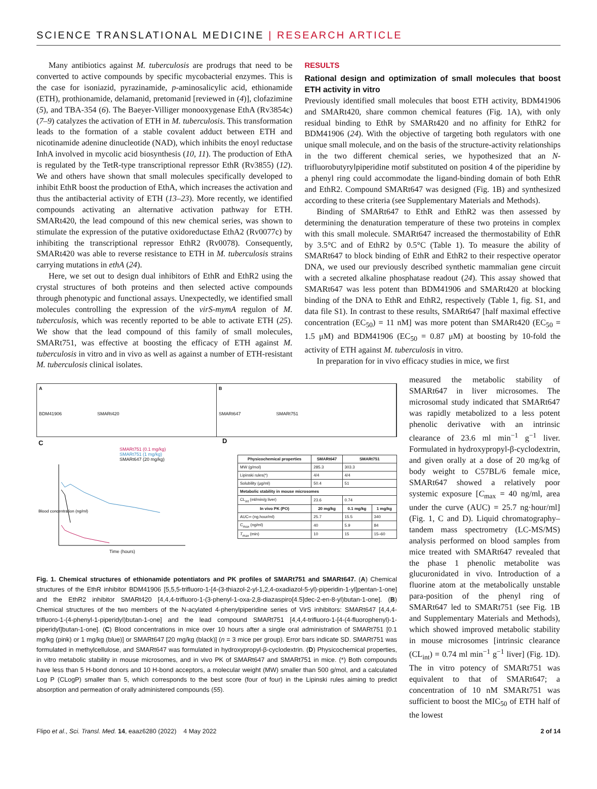SCIENCE TRANSLATIONAL MEDICINE | RESEARCH ARTICLE
Many antibiotics against M. tuberculosis are prodrugs that need to be converted to active compounds by specific mycobacterial enzymes. This is the case for isoniazid, pyrazinamide, p-aminosalicylic acid, ethionamide (ETH), prothionamide, delamanid, pretomanid [reviewed in (4)], clofazimine (5), and TBA-354 (6). The Baeyer-Villiger monooxygenase EthA (Rv3854c) (7–9) catalyzes the activation of ETH in M. tuberculosis. This transformation leads to the formation of a stable covalent adduct between ETH and nicotinamide adenine dinucleotide (NAD), which inhibits the enoyl reductase InhA involved in mycolic acid biosynthesis (10, 11). The production of EthA is regulated by the TetR-type transcriptional repressor EthR (Rv3855) (12). We and others have shown that small molecules specifically developed to inhibit EthR boost the production of EthA, which increases the activation and thus the antibacterial activity of ETH (13–23). More recently, we identified compounds activating an alternative activation pathway for ETH. SMARt420, the lead compound of this new chemical series, was shown to stimulate the expression of the putative oxidoreductase EthA2 (Rv0077c) by inhibiting the transcriptional repressor EthR2 (Rv0078). Consequently, SMARt420 was able to reverse resistance to ETH in M. tuberculosis strains carrying mutations in ethA (24).
Here, we set out to design dual inhibitors of EthR and EthR2 using the crystal structures of both proteins and then selected active compounds through phenotypic and functional assays. Unexpectedly, we identified small molecules controlling the expression of the virS-mymA regulon of M. tuberculosis, which was recently reported to be able to activate ETH (25). We show that the lead compound of this family of small molecules, SMARt751, was effective at boosting the efficacy of ETH against M. tuberculosis in vitro and in vivo as well as against a number of ETH-resistant M. tuberculosis clinical isolates.
RESULTS
Rational design and optimization of small molecules that boost ETH activity in vitro
Previously identified small molecules that boost ETH activity, BDM41906 and SMARt420, share common chemical features (Fig. 1A), with only residual binding to EthR by SMARt420 and no affinity for EthR2 for BDM41906 (24). With the objective of targeting both regulators with one unique small molecule, and on the basis of the structure-activity relationships in the two different chemical series, we hypothesized that an N-trifluorobutyrylpiperidine motif substituted on position 4 of the piperidine by a phenyl ring could accommodate the ligand-binding domain of both EthR and EthR2. Compound SMARt647 was designed (Fig. 1B) and synthesized according to these criteria (see Supplementary Materials and Methods).
Binding of SMARt647 to EthR and EthR2 was then assessed by determining the denaturation temperature of these two proteins in complex with this small molecule. SMARt647 increased the thermostability of EthR by 3.5°C and of EthR2 by 0.5°C (Table 1). To measure the ability of SMARt647 to block binding of EthR and EthR2 to their respective operator DNA, we used our previously described synthetic mammalian gene circuit with a secreted alkaline phosphatase readout (24). This assay showed that SMARt647 was less potent than BDM41906 and SMARt420 at blocking binding of the DNA to EthR and EthR2, respectively (Table 1, fig. S1, and data file S1). In contrast to these results, SMARt647 [half maximal effective concentration (EC<sub>50</sub>) = 11 nM] was more potent than SMARt420 (EC<sub>50</sub> = 1.5 μM) and BDM41906 (EC<sub>50</sub> = 0.87 μM) at boosting by 10-fold the activity of ETH against M. tuberculosis in vitro.
In preparation for in vivo efficacy studies in mice, we first
A
BDM41906 SMARt420
B
SMARt647 SMARt751
C
SMARt751 (0.1 mg/kg)
SMARt751 (1 mg/kg)
SMARt647 (20 mg/kg)
Blood concentration (ng/ml)
Time (hours)
D
| Physicochemical properties | SMARt647 | SMARt751 | |
| --- | --- | --- | --- |
| MW (g/mol) | 285.3 | 303.3 | |
| Lipinski rules(*) | 4/4 | 4/4 | |
| Solubility (μg/ml) | 50.4 | 51 | |
| Metabolic stability in mouse microsomes | | | |
| CL<sub>int</sub> (ml/min/g liver) | 23.6 | 0.74 | |
| In vivo PK (PO) | 20 mg/kg | 0.1 mg/kg | 1 mg/kg |
| AUC∞ (ng.hour/ml) | 25.7 | 15.5 | 340 |
| C<sub>max</sub> (ng/ml) | 40 | 5.9 | 84 |
| T<sub>max</sub> (min) | 10 | 15 | 15–60 |
Fig. 1. Chemical structures of ethionamide potentiators and PK profiles of SMARt751 and SMARt647. (A) Chemical structures of the EthR inhibitor BDM41906 [5,5,5-trifluoro-1-[4-(3-thiazol-2-yl-1,2,4-oxadiazol-5-yl)-piperidin-1-yl]pentan-1-one] and the EthR2 inhibitor SMARt420 [4,4,4-trifluoro-1-(3-phenyl-1-oxa-2,8-diazaspiro[4.5]dec-2-en-8-yl)butan-1-one]. (B) Chemical structures of the two members of the N-acylated 4-phenylpiperidine series of VirS inhibitors: SMARt647 [4,4,4-trifluoro-1-(4-phenyl-1-piperidyl)butan-1-one] and the lead compound SMARt751 [4,4,4-trifluoro-1-[4-(4-fluorophenyl)-1-piperidyl]butan-1-one]. (C) Blood concentrations in mice over 10 hours after a single oral administration of SMARt751 [0.1 mg/kg (pink) or 1 mg/kg (blue)] or SMARt647 [20 mg/kg (black)] (n = 3 mice per group). Error bars indicate SD. SMARt751 was formulated in methylcellulose, and SMARt647 was formulated in hydroxypropyl-β-cyclodextrin. (D) Physicochemical properties, in vitro metabolic stability in mouse microsomes, and in vivo PK of SMARt647 and SMARt751 in mice. (*) Both compounds have less than 5 H-bond donors and 10 H-bond acceptors, a molecular weight (MW) smaller than 500 g/mol, and a calculated Log P (CLogP) smaller than 5, which corresponds to the best score (four of four) in the Lipinski rules aiming to predict absorption and permeation of orally administered compounds (55).
measured the metabolic stability of SMARt647 in liver microsomes. The microsomal study indicated that SMARt647 was rapidly metabolized to a less potent phenolic derivative with an intrinsic clearance of 23.6 ml min<sup>−1</sup> g<sup>−1</sup> liver. Formulated in hydroxypropyl-β-cyclodextrin, and given orally at a dose of 20 mg/kg of body weight to C57BL/6 female mice, SMARt647 showed a relatively poor systemic exposure [C<sub>max</sub> = 40 ng/ml, area under the curve (AUC) = 25.7 ng·hour/ml] (Fig. 1, C and D). Liquid chromatography–tandem mass spectrometry (LC-MS/MS) analysis performed on blood samples from mice treated with SMARt647 revealed that the phase 1 phenolic metabolite was glucuronidated in vivo. Introduction of a fluorine atom at the metabolically unstable para-position of the phenyl ring of SMARt647 led to SMARt751 (see Fig. 1B and Supplementary Materials and Methods), which showed improved metabolic stability in mouse microsomes [intrinsic clearance (CL<sub>int</sub>) = 0.74 ml min<sup>−1</sup> g<sup>−1</sup> liver] (Fig. 1D). The in vitro potency of SMARt751 was equivalent to that of SMARt647; a concentration of 10 nM SMARt751 was sufficient to boost the MIC<sub>50</sub> of ETH half of the lowest
Flipo et al., Sci. Transl. Med. 14, eaaz6280 (2022) 4 May 2022 2 of 14